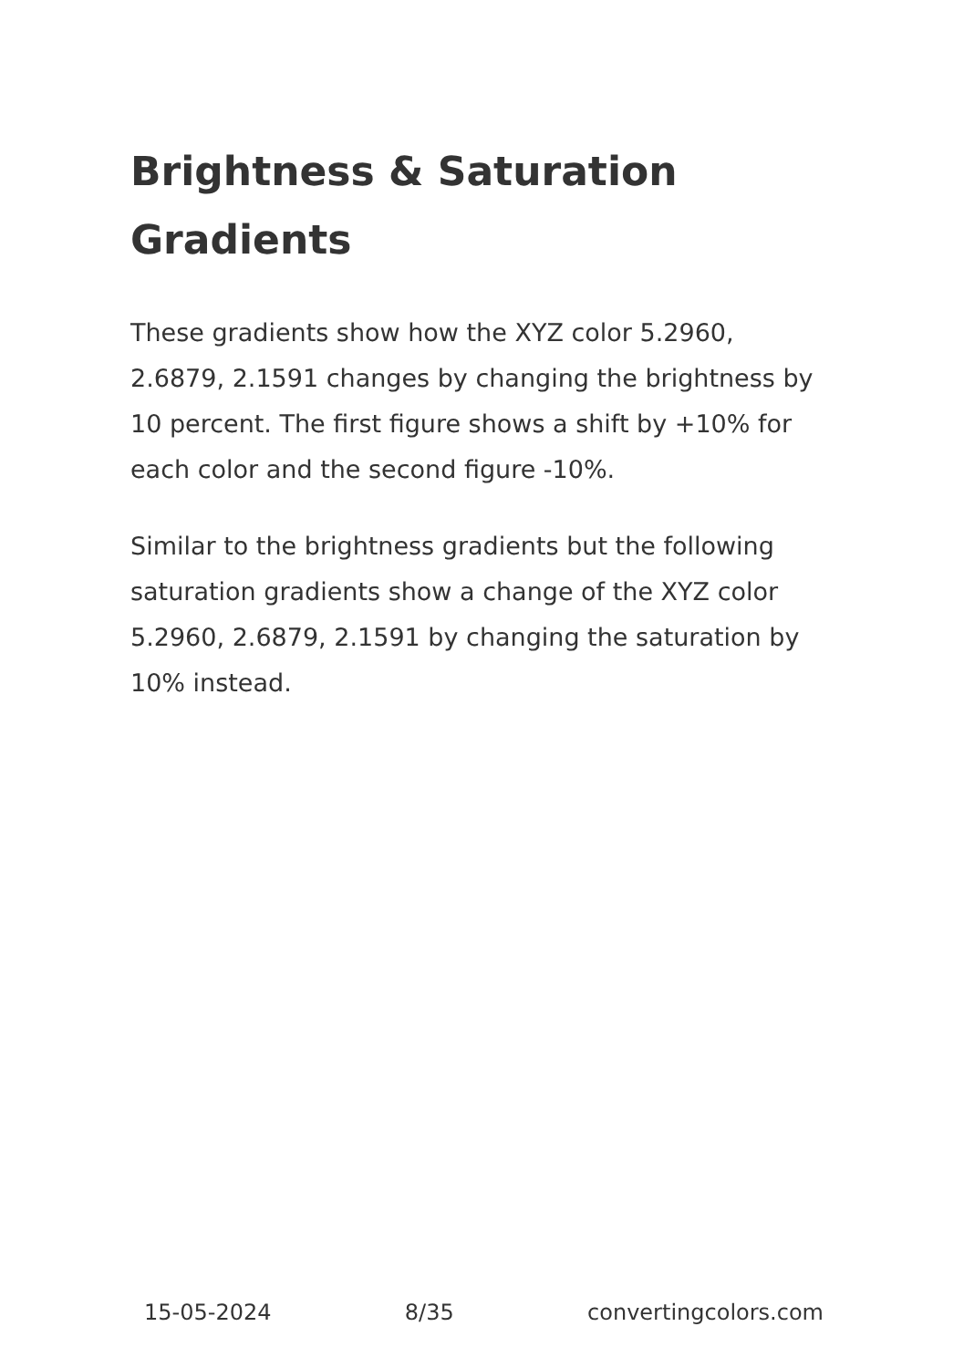Brightness & Saturation Gradients
These gradients show how the XYZ color 5.2960, 2.6879, 2.1591 changes by changing the brightness by 10 percent. The first figure shows a shift by +10% for each color and the second figure -10%.
Similar to the brightness gradients but the following saturation gradients show a change of the XYZ color 5.2960, 2.6879, 2.1591 by changing the saturation by 10% instead.
15-05-2024 8/35 convertingcolors.com